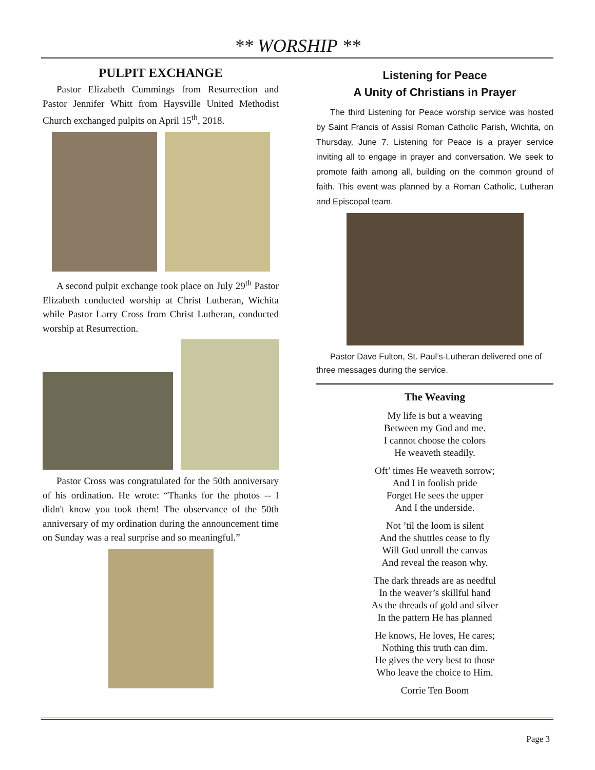** WORSHIP **
PULPIT EXCHANGE
Pastor Elizabeth Cummings from Resurrection and Pastor Jennifer Whitt from Haysville United Methodist Church exchanged pulpits on April 15<sup>th</sup>, 2018.
A second pulpit exchange took place on July 29<sup>th</sup> Pastor Elizabeth conducted worship at Christ Lutheran, Wichita while Pastor Larry Cross from Christ Lutheran, conducted worship at Resurrection.
Pastor Cross was congratulated for the 50th anniversary of his ordination. He wrote: “Thanks for the photos -- I didn't know you took them! The observance of the 50th anniversary of my ordination during the announcement time on Sunday was a real surprise and so meaningful.”
Listening for Peace
A Unity of Christians in Prayer
The third Listening for Peace worship service was hosted by Saint Francis of Assisi Roman Catholic Parish, Wichita, on Thursday, June 7. Listening for Peace is a prayer service inviting all to engage in prayer and conversation. We seek to promote faith among all, building on the common ground of faith. This event was planned by a Roman Catholic, Lutheran and Episcopal team.
Pastor Dave Fulton, St. Paul’s-Lutheran delivered one of three messages during the service.
The Weaving
My life is but a weaving
Between my God and me.
I cannot choose the colors
He weaveth steadily.
Oft’ times He weaveth sorrow;
And I in foolish pride
Forget He sees the upper
And I the underside.
Not ’til the loom is silent
And the shuttles cease to fly
Will God unroll the canvas
And reveal the reason why.
The dark threads are as needful
In the weaver’s skillful hand
As the threads of gold and silver
In the pattern He has planned
He knows, He loves, He cares;
Nothing this truth can dim.
He gives the very best to those
Who leave the choice to Him.
Corrie Ten Boom
Page 3